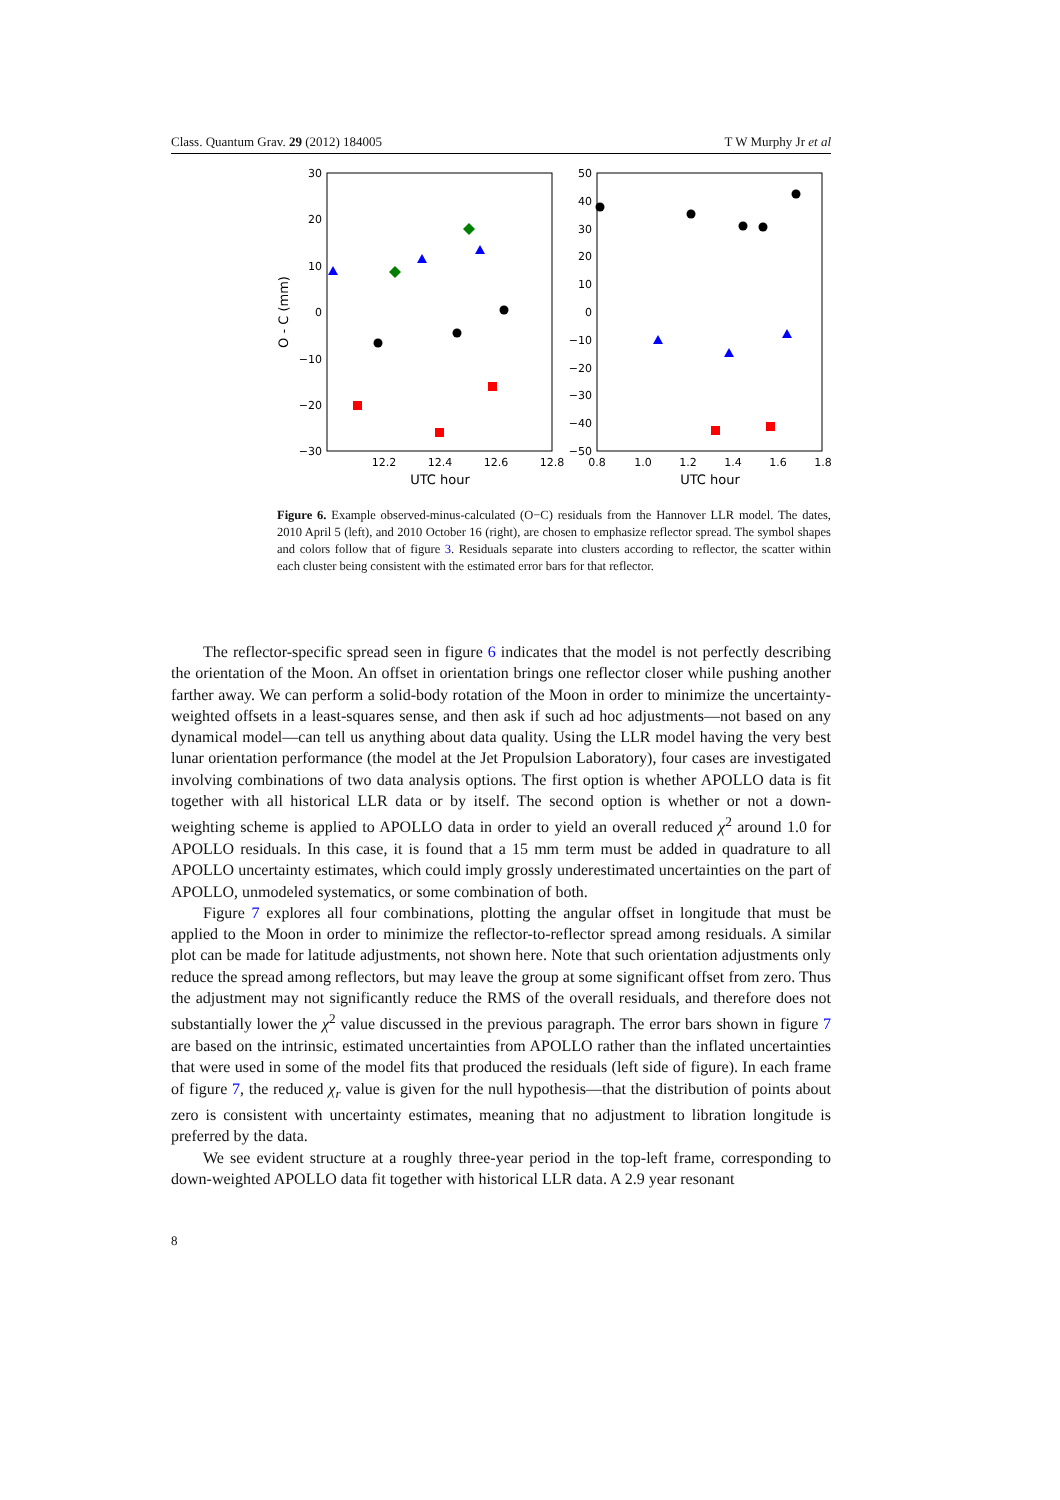Class. Quantum Grav. 29 (2012) 184005 T W Murphy Jr et al
30
20
10
0
−10
−20
−30
12.2
12.4
12.6
12.8
UTC hour
O - C (mm)
50
40
30
20
10
0
−10
−20
−30
−40
−50
0.8
1.0
1.2
1.4
1.6
1.8
UTC hour
Figure 6. Example observed-minus-calculated (O−C) residuals from the Hannover LLR model. The dates, 2010 April 5 (left), and 2010 October 16 (right), are chosen to emphasize reflector spread. The symbol shapes and colors follow that of figure 3. Residuals separate into clusters according to reflector, the scatter within each cluster being consistent with the estimated error bars for that reflector.
The reflector-specific spread seen in figure 6 indicates that the model is not perfectly describing the orientation of the Moon. An offset in orientation brings one reflector closer while pushing another farther away. We can perform a solid-body rotation of the Moon in order to minimize the uncertainty-weighted offsets in a least-squares sense, and then ask if such ad hoc adjustments—not based on any dynamical model—can tell us anything about data quality. Using the LLR model having the very best lunar orientation performance (the model at the Jet Propulsion Laboratory), four cases are investigated involving combinations of two data analysis options. The first option is whether APOLLO data is fit together with all historical LLR data or by itself. The second option is whether or not a down-weighting scheme is applied to APOLLO data in order to yield an overall reduced χ<sup>2</sup> around 1.0 for APOLLO residuals. In this case, it is found that a 15 mm term must be added in quadrature to all APOLLO uncertainty estimates, which could imply grossly underestimated uncertainties on the part of APOLLO, unmodeled systematics, or some combination of both.
Figure 7 explores all four combinations, plotting the angular offset in longitude that must be applied to the Moon in order to minimize the reflector-to-reflector spread among residuals. A similar plot can be made for latitude adjustments, not shown here. Note that such orientation adjustments only reduce the spread among reflectors, but may leave the group at some significant offset from zero. Thus the adjustment may not significantly reduce the RMS of the overall residuals, and therefore does not substantially lower the χ<sup>2</sup> value discussed in the previous paragraph. The error bars shown in figure 7 are based on the intrinsic, estimated uncertainties from APOLLO rather than the inflated uncertainties that were used in some of the model fits that produced the residuals (left side of figure). In each frame of figure 7, the reduced χ<sub>r</sub> value is given for the null hypothesis—that the distribution of points about zero is consistent with uncertainty estimates, meaning that no adjustment to libration longitude is preferred by the data.
We see evident structure at a roughly three-year period in the top-left frame, corresponding to down-weighted APOLLO data fit together with historical LLR data. A 2.9 year resonant
8